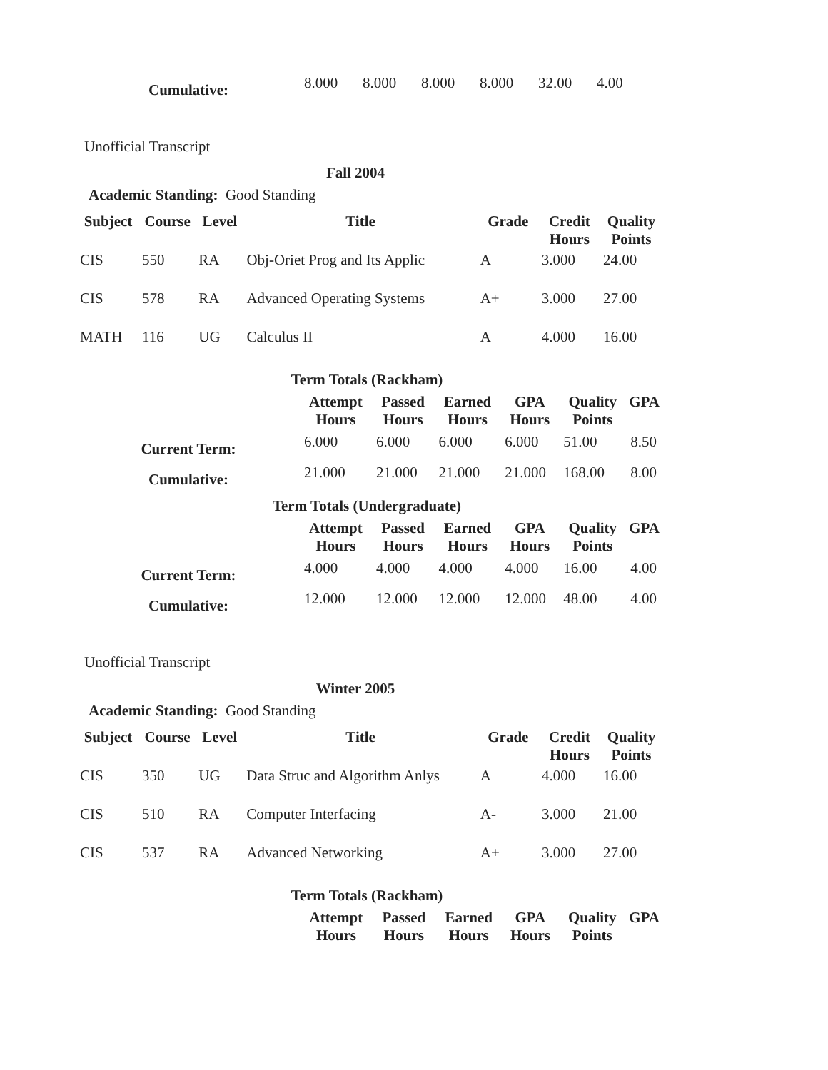| Cumulative: | 8.000 | 8.000 | 8.000 | 8.000 | 32.00 | 4.00 |
Unofficial Transcript
Fall 2004
Academic Standing: Good Standing
| Subject | Course | Level | Title | Grade | Credit Hours | Quality Points |
| --- | --- | --- | --- | --- | --- | --- |
| CIS | 550 | RA | Obj-Oriet Prog and Its Applic | A | 3.000 | 24.00 |
| CIS | 578 | RA | Advanced Operating Systems | A+ | 3.000 | 27.00 |
| MATH | 116 | UG | Calculus II | A | 4.000 | 16.00 |
Term Totals (Rackham)
| | Attempt Hours | Passed Hours | Earned Hours | GPA Hours | Quality Points | GPA |
| Current Term: | 6.000 | 6.000 | 6.000 | 6.000 | 51.00 | 8.50 |
| Cumulative: | 21.000 | 21.000 | 21.000 | 21.000 | 168.00 | 8.00 |
Term Totals (Undergraduate)
| | Attempt Hours | Passed Hours | Earned Hours | GPA Hours | Quality Points | GPA |
| Current Term: | 4.000 | 4.000 | 4.000 | 4.000 | 16.00 | 4.00 |
| Cumulative: | 12.000 | 12.000 | 12.000 | 12.000 | 48.00 | 4.00 |
Unofficial Transcript
Winter 2005
Academic Standing: Good Standing
| Subject | Course | Level | Title | Grade | Credit Hours | Quality Points |
| --- | --- | --- | --- | --- | --- | --- |
| CIS | 350 | UG | Data Struc and Algorithm Anlys | A | 4.000 | 16.00 |
| CIS | 510 | RA | Computer Interfacing | A- | 3.000 | 21.00 |
| CIS | 537 | RA | Advanced Networking | A+ | 3.000 | 27.00 |
Term Totals (Rackham)
| | Attempt Hours | Passed Hours | Earned Hours | GPA Hours | Quality Points | GPA |